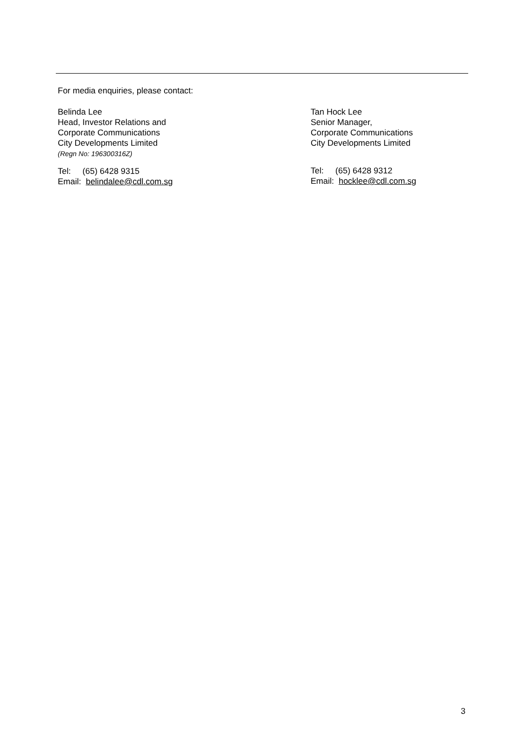For media enquiries, please contact:
Belinda Lee
Head, Investor Relations and
Corporate Communications
City Developments Limited
(Regn No: 196300316Z)
Tel: (65) 6428 9315
Email: belindalee@cdl.com.sg
Tan Hock Lee
Senior Manager,
Corporate Communications
City Developments Limited
Tel: (65) 6428 9312
Email: hocklee@cdl.com.sg
3